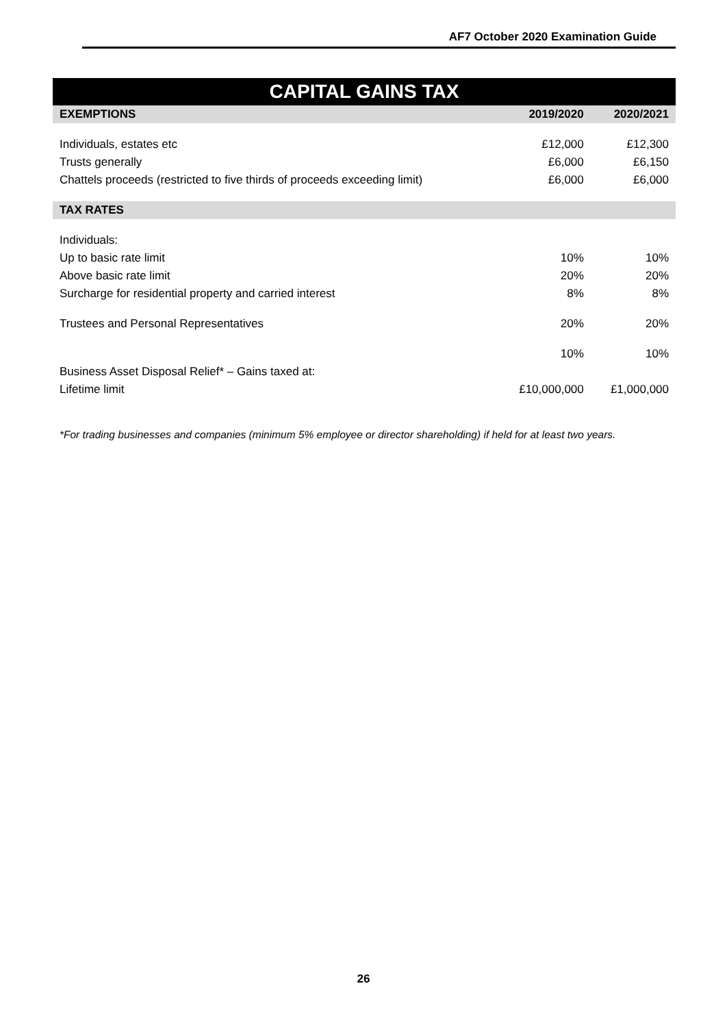AF7 October 2020 Examination Guide
| CAPITAL GAINS TAX | | |
| --- | --- | --- |
| EXEMPTIONS | 2019/2020 | 2020/2021 |
| Individuals, estates etc | £12,000 | £12,300 |
| Trusts generally | £6,000 | £6,150 |
| Chattels proceeds (restricted to five thirds of proceeds exceeding limit) | £6,000 | £6,000 |
| TAX RATES | | |
| Individuals: | | |
| Up to basic rate limit | 10% | 10% |
| Above basic rate limit | 20% | 20% |
| Surcharge for residential property and carried interest | 8% | 8% |
| Trustees and Personal Representatives | 20% | 20% |
| | 10% | 10% |
| Business Asset Disposal Relief* – Gains taxed at: | | |
| Lifetime limit | £10,000,000 | £1,000,000 |
*For trading businesses and companies (minimum 5% employee or director shareholding) if held for at least two years.
26